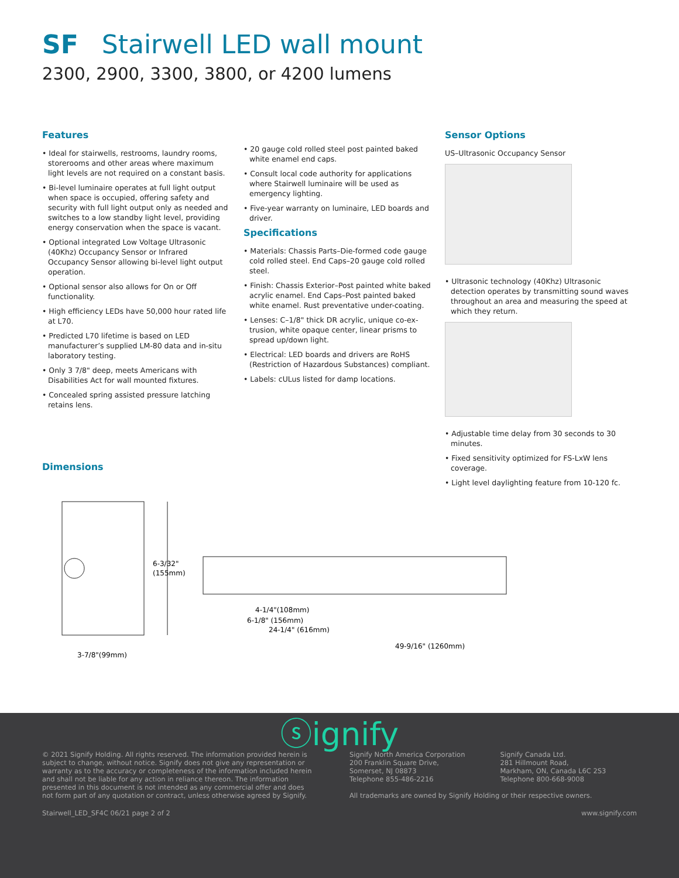SF Stairwell LED wall mount
2300, 2900, 3300, 3800, or 4200 lumens
Features
• Ideal for stairwells, restrooms, laundry rooms, storerooms and other areas where maximum light levels are not required on a constant basis.
• Bi-level luminaire operates at full light output when space is occupied, offering safety and security with full light output only as needed and switches to a low standby light level, providing energy conservation when the space is vacant.
• Optional integrated Low Voltage Ultrasonic (40Khz) Occupancy Sensor or Infrared Occupancy Sensor allowing bi-level light output operation.
• Optional sensor also allows for On or Off functionality.
• High efficiency LEDs have 50,000 hour rated life at L70.
• Predicted L70 lifetime is based on LED manufacturer’s supplied LM-80 data and in-situ laboratory testing.
• Only 3 7/8" deep, meets Americans with Disabilities Act for wall mounted fixtures.
• Concealed spring assisted pressure latching retains lens.
• 20 gauge cold rolled steel post painted baked white enamel end caps.
• Consult local code authority for applications where Stairwell luminaire will be used as emergency lighting.
• Five-year warranty on luminaire, LED boards and driver.
Specifications
• Materials: Chassis Parts–Die-formed code gauge cold rolled steel. End Caps–20 gauge cold rolled steel.
• Finish: Chassis Exterior–Post painted white baked acrylic enamel. End Caps–Post painted baked white enamel. Rust preventative under-coating.
• Lenses: C–1/8" thick DR acrylic, unique co-ex-trusion, white opaque center, linear prisms to spread up/down light.
• Electrical: LED boards and drivers are RoHS (Restriction of Hazardous Substances) compliant.
• Labels: cULus listed for damp locations.
Sensor Options
US–Ultrasonic Occupancy Sensor
• Ultrasonic technology (40Khz) Ultrasonic detection operates by transmitting sound waves throughout an area and measuring the speed at which they return.
• Adjustable time delay from 30 seconds to 30 minutes.
• Fixed sensitivity optimized for FS-LxW lens coverage.
• Light level daylighting feature from 10-120 fc.
Dimensions
6-3/32"
(155mm)
3-7/8"(99mm)
4-1/4"(108mm)
6-1/8" (156mm)
24-1/4" (616mm)
49-9/16" (1260mm)
ⓢignify
© 2021 Signify Holding. All rights reserved. The information provided herein is subject to change, without notice. Signify does not give any representation or warranty as to the accuracy or completeness of the information included herein and shall not be liable for any action in reliance thereon. The information presented in this document is not intended as any commercial offer and does not form part of any quotation or contract, unless otherwise agreed by Signify.
Signify North America Corporation
200 Franklin Square Drive,
Somerset, NJ 08873
Telephone 855-486-2216
Signify Canada Ltd.
281 Hillmount Road,
Markham, ON, Canada L6C 2S3
Telephone 800-668-9008
All trademarks are owned by Signify Holding or their respective owners.
Stairwell_LED_SF4C 06/21 page 2 of 2 www.signify.com